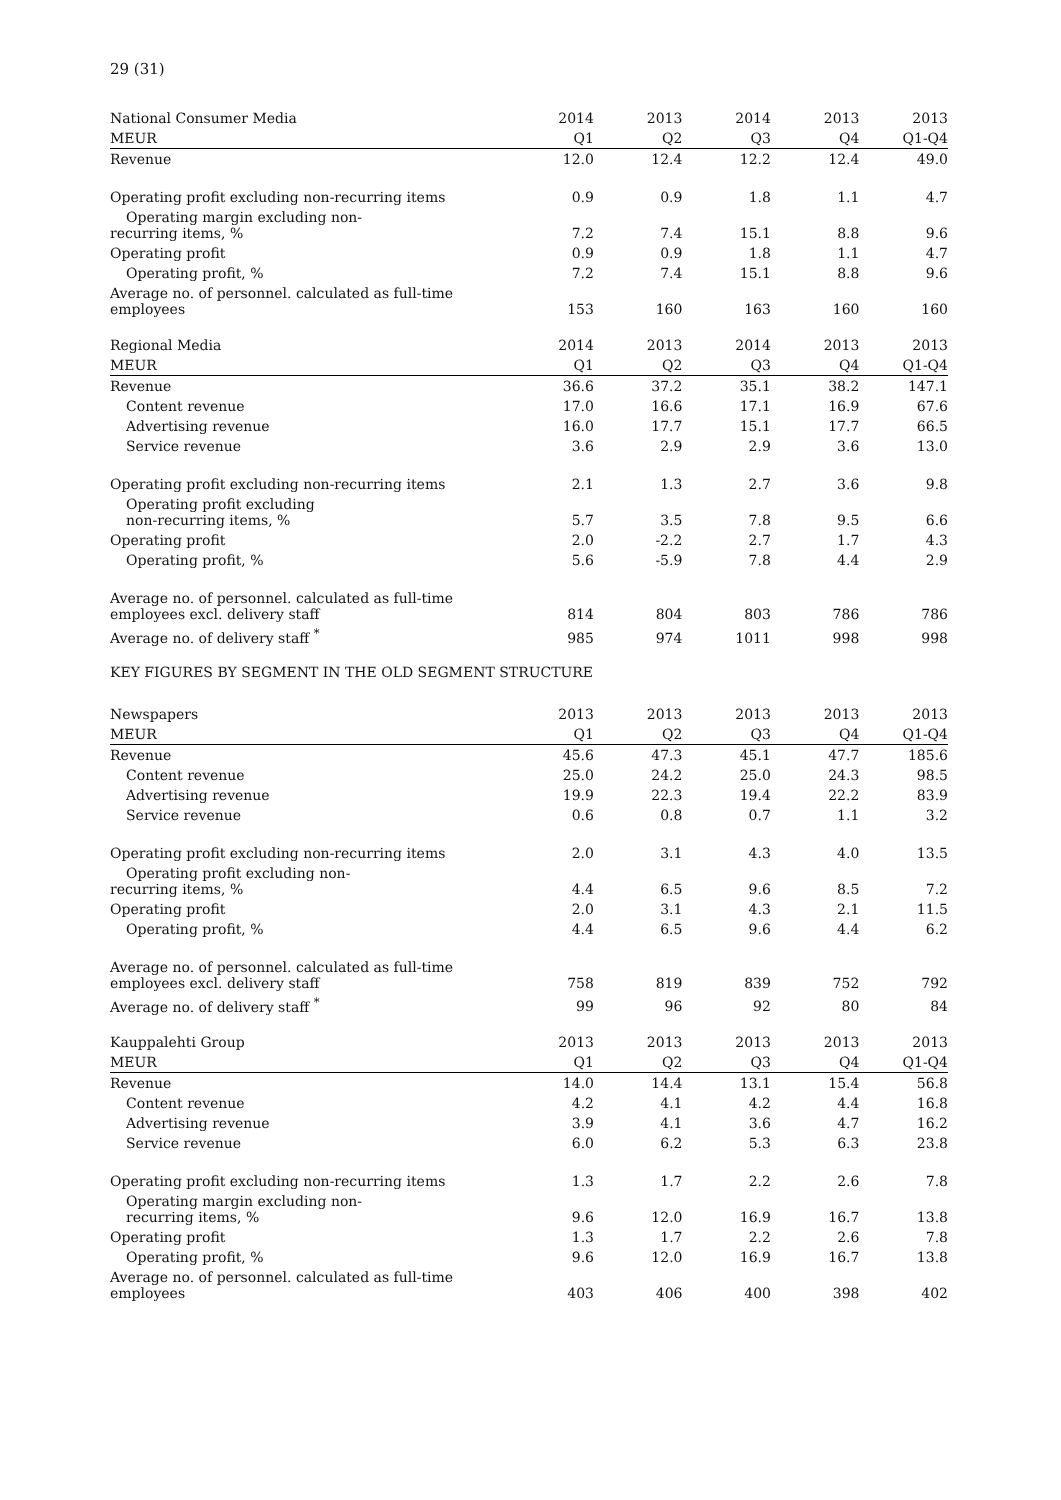29 (31)
| National Consumer Media | 2014 | 2013 | 2014 | 2013 | 2013 |
| --- | --- | --- | --- | --- | --- |
| MEUR | Q1 | Q2 | Q3 | Q4 | Q1-Q4 |
| Revenue | 12.0 | 12.4 | 12.2 | 12.4 | 49.0 |
| Operating profit excluding non-recurring items | 0.9 | 0.9 | 1.8 | 1.1 | 4.7 |
| Operating margin excluding non- recurring items, % | 7.2 | 7.4 | 15.1 | 8.8 | 9.6 |
| Operating profit | 0.9 | 0.9 | 1.8 | 1.1 | 4.7 |
| Operating profit, % | 7.2 | 7.4 | 15.1 | 8.8 | 9.6 |
| Average no. of personnel. calculated as full-time employees | 153 | 160 | 163 | 160 | 160 |
| Regional Media | 2014 | 2013 | 2014 | 2013 | 2013 |
| --- | --- | --- | --- | --- | --- |
| MEUR | Q1 | Q2 | Q3 | Q4 | Q1-Q4 |
| Revenue | 36.6 | 37.2 | 35.1 | 38.2 | 147.1 |
| Content revenue | 17.0 | 16.6 | 17.1 | 16.9 | 67.6 |
| Advertising revenue | 16.0 | 17.7 | 15.1 | 17.7 | 66.5 |
| Service revenue | 3.6 | 2.9 | 2.9 | 3.6 | 13.0 |
| Operating profit excluding non-recurring items | 2.1 | 1.3 | 2.7 | 3.6 | 9.8 |
| Operating profit excluding non-recurring items, % | 5.7 | 3.5 | 7.8 | 9.5 | 6.6 |
| Operating profit | 2.0 | -2.2 | 2.7 | 1.7 | 4.3 |
| Operating profit, % | 5.6 | -5.9 | 7.8 | 4.4 | 2.9 |
| Average no. of personnel. calculated as full-time employees excl. delivery staff | 814 | 804 | 803 | 786 | 786 |
| Average no. of delivery staff <sup>*</sup> | 985 | 974 | 1011 | 998 | 998 |
KEY FIGURES BY SEGMENT IN THE OLD SEGMENT STRUCTURE
| Newspapers | 2013 | 2013 | 2013 | 2013 | 2013 |
| --- | --- | --- | --- | --- | --- |
| MEUR | Q1 | Q2 | Q3 | Q4 | Q1-Q4 |
| Revenue | 45.6 | 47.3 | 45.1 | 47.7 | 185.6 |
| Content revenue | 25.0 | 24.2 | 25.0 | 24.3 | 98.5 |
| Advertising revenue | 19.9 | 22.3 | 19.4 | 22.2 | 83.9 |
| Service revenue | 0.6 | 0.8 | 0.7 | 1.1 | 3.2 |
| Operating profit excluding non-recurring items | 2.0 | 3.1 | 4.3 | 4.0 | 13.5 |
| Operating profit excluding non- recurring items, % | 4.4 | 6.5 | 9.6 | 8.5 | 7.2 |
| Operating profit | 2.0 | 3.1 | 4.3 | 2.1 | 11.5 |
| Operating profit, % | 4.4 | 6.5 | 9.6 | 4.4 | 6.2 |
| Average no. of personnel. calculated as full-time employees excl. delivery staff | 758 | 819 | 839 | 752 | 792 |
| Average no. of delivery staff <sup>*</sup> | 99 | 96 | 92 | 80 | 84 |
| Kauppalehti Group | 2013 | 2013 | 2013 | 2013 | 2013 |
| --- | --- | --- | --- | --- | --- |
| MEUR | Q1 | Q2 | Q3 | Q4 | Q1-Q4 |
| Revenue | 14.0 | 14.4 | 13.1 | 15.4 | 56.8 |
| Content revenue | 4.2 | 4.1 | 4.2 | 4.4 | 16.8 |
| Advertising revenue | 3.9 | 4.1 | 3.6 | 4.7 | 16.2 |
| Service revenue | 6.0 | 6.2 | 5.3 | 6.3 | 23.8 |
| Operating profit excluding non-recurring items | 1.3 | 1.7 | 2.2 | 2.6 | 7.8 |
| Operating margin excluding non- recurring items, % | 9.6 | 12.0 | 16.9 | 16.7 | 13.8 |
| Operating profit | 1.3 | 1.7 | 2.2 | 2.6 | 7.8 |
| Operating profit, % | 9.6 | 12.0 | 16.9 | 16.7 | 13.8 |
| Average no. of personnel. calculated as full-time employees | 403 | 406 | 400 | 398 | 402 |